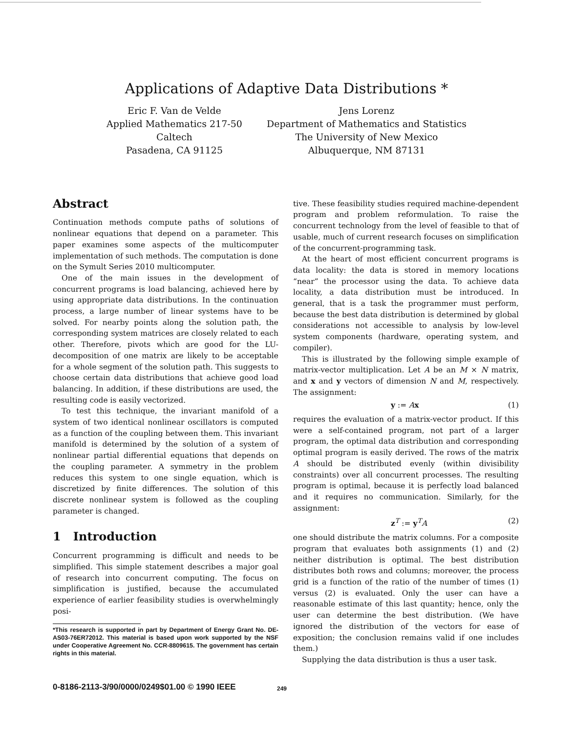Applications of Adaptive Data Distributions *
Eric F. Van de Velde
Applied Mathematics 217-50
Caltech
Pasadena, CA 91125
Jens Lorenz
Department of Mathematics and Statistics
The University of New Mexico
Albuquerque, NM 87131
Abstract
Continuation methods compute paths of solutions of nonlinear equations that depend on a parameter. This paper examines some aspects of the multicomputer implementation of such methods. The computation is done on the Symult Series 2010 multicomputer.
One of the main issues in the development of concurrent programs is load balancing, achieved here by using appropriate data distributions. In the continuation process, a large number of linear systems have to be solved. For nearby points along the solution path, the corresponding system matrices are closely related to each other. Therefore, pivots which are good for the LU-decomposition of one matrix are likely to be acceptable for a whole segment of the solution path. This suggests to choose certain data distributions that achieve good load balancing. In addition, if these distributions are used, the resulting code is easily vectorized.
To test this technique, the invariant manifold of a system of two identical nonlinear oscillators is computed as a function of the coupling between them. This invariant manifold is determined by the solution of a system of nonlinear partial differential equations that depends on the coupling parameter. A symmetry in the problem reduces this system to one single equation, which is discretized by finite differences. The solution of this discrete nonlinear system is followed as the coupling parameter is changed.
1 Introduction
Concurrent programming is difficult and needs to be simplified. This simple statement describes a major goal of research into concurrent computing. The focus on simplification is justified, because the accumulated experience of earlier feasibility studies is overwhelmingly posi-
*This research is supported in part by Department of Energy Grant No. DE-AS03-76ER72012. This material is based upon work supported by the NSF under Cooperative Agreement No. CCR-8809615. The government has certain rights in this material.
tive. These feasibility studies required machine-dependent program and problem reformulation. To raise the concurrent technology from the level of feasible to that of usable, much of current research focuses on simplification of the concurrent-programming task.
At the heart of most efficient concurrent programs is data locality: the data is stored in memory locations “near” the processor using the data. To achieve data locality, a data distribution must be introduced. In general, that is a task the programmer must perform, because the best data distribution is determined by global considerations not accessible to analysis by low-level system components (hardware, operating system, and compiler).
This is illustrated by the following simple example of matrix-vector multiplication. Let A be an M × N matrix, and x and y vectors of dimension N and M, respectively. The assignment:
y := Ax (1)
requires the evaluation of a matrix-vector product. If this were a self-contained program, not part of a larger program, the optimal data distribution and corresponding optimal program is easily derived. The rows of the matrix A should be distributed evenly (within divisibility constraints) over all concurrent processes. The resulting program is optimal, because it is perfectly load balanced and it requires no communication. Similarly, for the assignment:
z<sup>T</sup> := y<sup>T</sup>A (2)
one should distribute the matrix columns. For a composite program that evaluates both assignments (1) and (2) neither distribution is optimal. The best distribution distributes both rows and columns; moreover, the process grid is a function of the ratio of the number of times (1) versus (2) is evaluated. Only the user can have a reasonable estimate of this last quantity; hence, only the user can determine the best distribution. (We have ignored the distribution of the vectors for ease of exposition; the conclusion remains valid if one includes them.)
Supplying the data distribution is thus a user task.
249
0-8186-2113-3/90/0000/0249$01.00 © 1990 IEEE